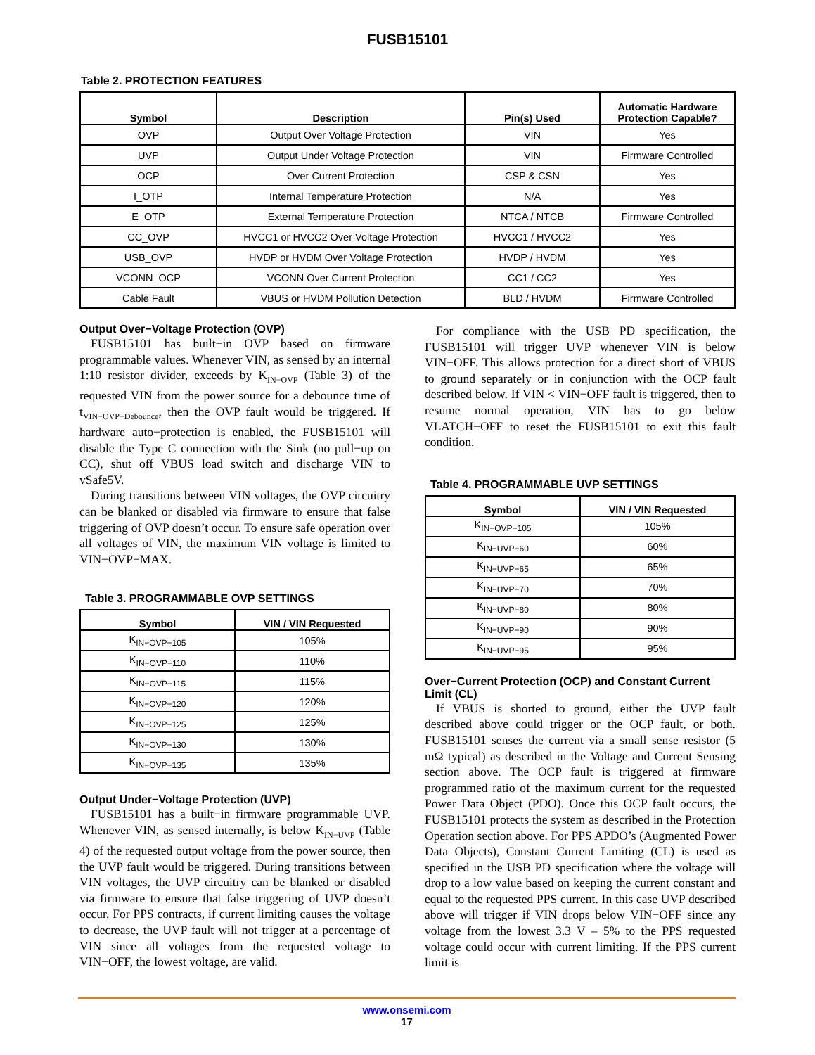FUSB15101
Table 2. PROTECTION FEATURES
| Symbol | Description | Pin(s) Used | Automatic Hardware Protection Capable? |
| --- | --- | --- | --- |
| OVP | Output Over Voltage Protection | VIN | Yes |
| UVP | Output Under Voltage Protection | VIN | Firmware Controlled |
| OCP | Over Current Protection | CSP & CSN | Yes |
| I_OTP | Internal Temperature Protection | N/A | Yes |
| E_OTP | External Temperature Protection | NTCA / NTCB | Firmware Controlled |
| CC_OVP | HVCC1 or HVCC2 Over Voltage Protection | HVCC1 / HVCC2 | Yes |
| USB_OVP | HVDP or HVDM Over Voltage Protection | HVDP / HVDM | Yes |
| VCONN_OCP | VCONN Over Current Protection | CC1 / CC2 | Yes |
| Cable Fault | VBUS or HVDM Pollution Detection | BLD / HVDM | Firmware Controlled |
Output Over−Voltage Protection (OVP)
FUSB15101 has built−in OVP based on firmware programmable values. Whenever VIN, as sensed by an internal 1:10 resistor divider, exceeds by K<sub>IN−OVP</sub> (Table 3) of the requested VIN from the power source for a debounce time of t<sub>VIN−OVP−Debounce</sub>, then the OVP fault would be triggered. If hardware auto−protection is enabled, the FUSB15101 will disable the Type C connection with the Sink (no pull−up on CC), shut off VBUS load switch and discharge VIN to vSafe5V.
During transitions between VIN voltages, the OVP circuitry can be blanked or disabled via firmware to ensure that false triggering of OVP doesn’t occur. To ensure safe operation over all voltages of VIN, the maximum VIN voltage is limited to VIN−OVP−MAX.
Table 3. PROGRAMMABLE OVP SETTINGS
| Symbol | VIN / VIN Requested |
| --- | --- |
| K<sub>IN−OVP−105</sub> | 105% |
| K<sub>IN−OVP−110</sub> | 110% |
| K<sub>IN−OVP−115</sub> | 115% |
| K<sub>IN−OVP−120</sub> | 120% |
| K<sub>IN−OVP−125</sub> | 125% |
| K<sub>IN−OVP−130</sub> | 130% |
| K<sub>IN−OVP−135</sub> | 135% |
Output Under−Voltage Protection (UVP)
FUSB15101 has a built−in firmware programmable UVP. Whenever VIN, as sensed internally, is below K<sub>IN−UVP</sub> (Table 4) of the requested output voltage from the power source, then the UVP fault would be triggered. During transitions between VIN voltages, the UVP circuitry can be blanked or disabled via firmware to ensure that false triggering of UVP doesn’t occur. For PPS contracts, if current limiting causes the voltage to decrease, the UVP fault will not trigger at a percentage of VIN since all voltages from the requested voltage to VIN−OFF, the lowest voltage, are valid.
For compliance with the USB PD specification, the FUSB15101 will trigger UVP whenever VIN is below VIN−OFF. This allows protection for a direct short of VBUS to ground separately or in conjunction with the OCP fault described below. If VIN < VIN−OFF fault is triggered, then to resume normal operation, VIN has to go below VLATCH−OFF to reset the FUSB15101 to exit this fault condition.
Table 4. PROGRAMMABLE UVP SETTINGS
| Symbol | VIN / VIN Requested |
| --- | --- |
| K<sub>IN−OVP−105</sub> | 105% |
| K<sub>IN−UVP−60</sub> | 60% |
| K<sub>IN−UVP−65</sub> | 65% |
| K<sub>IN−UVP−70</sub> | 70% |
| K<sub>IN−UVP−80</sub> | 80% |
| K<sub>IN−UVP−90</sub> | 90% |
| K<sub>IN−UVP−95</sub> | 95% |
Over−Current Protection (OCP) and Constant Current Limit (CL)
If VBUS is shorted to ground, either the UVP fault described above could trigger or the OCP fault, or both. FUSB15101 senses the current via a small sense resistor (5 mΩ typical) as described in the Voltage and Current Sensing section above. The OCP fault is triggered at firmware programmed ratio of the maximum current for the requested Power Data Object (PDO). Once this OCP fault occurs, the FUSB15101 protects the system as described in the Protection Operation section above. For PPS APDO’s (Augmented Power Data Objects), Constant Current Limiting (CL) is used as specified in the USB PD specification where the voltage will drop to a low value based on keeping the current constant and equal to the requested PPS current. In this case UVP described above will trigger if VIN drops below VIN−OFF since any voltage from the lowest 3.3 V – 5% to the PPS requested voltage could occur with current limiting. If the PPS current limit is
www.onsemi.com
17